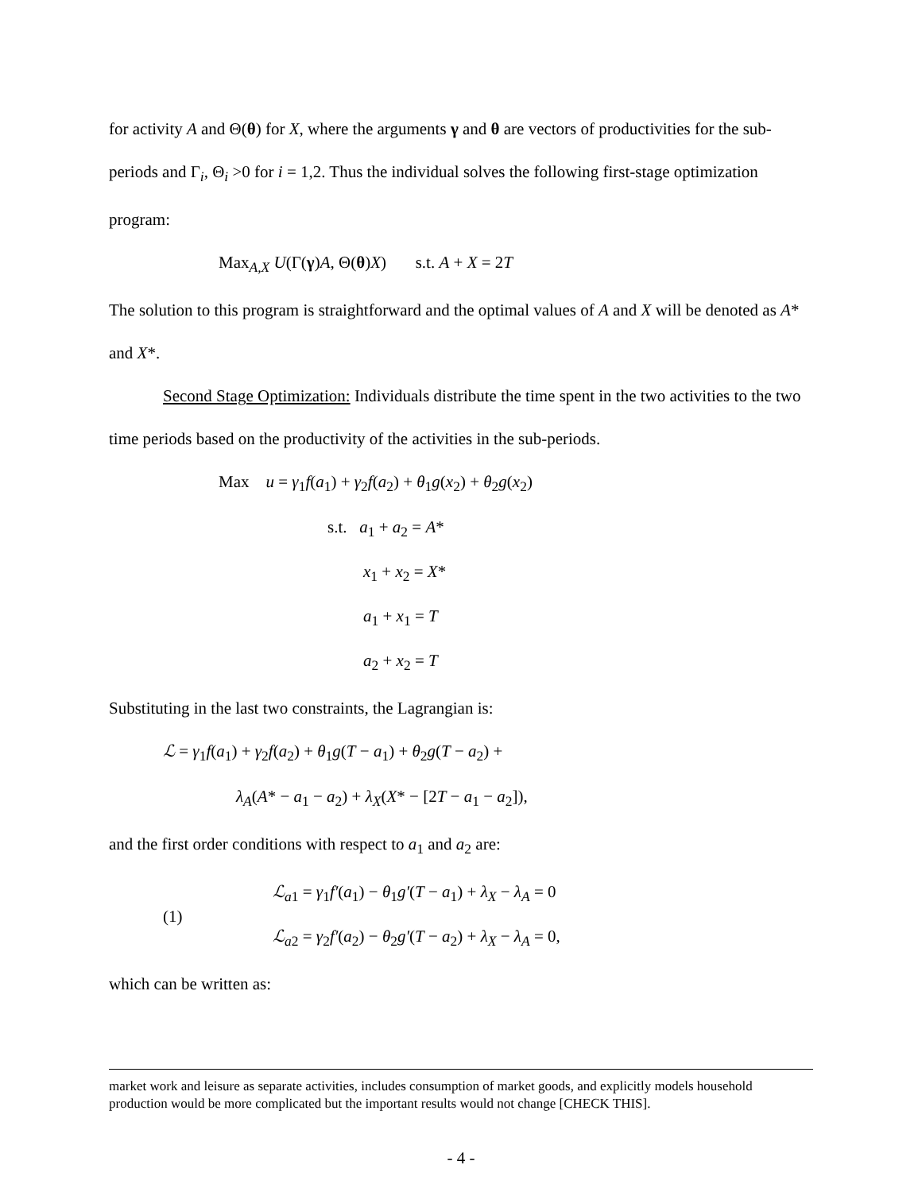for activity A and Θ(θ) for X, where the arguments γ and θ are vectors of productivities for the sub-periods and Γ<sub>i</sub>, Θ<sub>i</sub> >0 for i = 1,2. Thus the individual solves the following first-stage optimization program:
Max<sub>A,X</sub> U(Γ(γ)A, Θ(θ)X) s.t. A + X = 2T
The solution to this program is straightforward and the optimal values of A and X will be denoted as A* and X*.
Second Stage Optimization: Individuals distribute the time spent in the two activities to the two time periods based on the productivity of the activities in the sub-periods.
Max u = γ<sub>1</sub>f(a<sub>1</sub>) + γ<sub>2</sub>f(a<sub>2</sub>) + θ<sub>1</sub>g(x<sub>2</sub>) + θ<sub>2</sub>g(x<sub>2</sub>)
s.t. a<sub>1</sub> + a<sub>2</sub> = A*
x<sub>1</sub> + x<sub>2</sub> = X*
a<sub>1</sub> + x<sub>1</sub> = T
a<sub>2</sub> + x<sub>2</sub> = T
Substituting in the last two constraints, the Lagrangian is:
ℒ = γ<sub>1</sub>f(a<sub>1</sub>) + γ<sub>2</sub>f(a<sub>2</sub>) + θ<sub>1</sub>g(T − a<sub>1</sub>) + θ<sub>2</sub>g(T − a<sub>2</sub>) +
λ<sub>A</sub>(A* − a<sub>1</sub> − a<sub>2</sub>) + λ<sub>X</sub>(X* − [2T − a<sub>1</sub> − a<sub>2</sub>]),
and the first order conditions with respect to a<sub>1</sub> and a<sub>2</sub> are:
(1)
ℒ<sub>a1</sub> = γ<sub>1</sub>f′(a<sub>1</sub>) − θ<sub>1</sub>g′(T − a<sub>1</sub>) + λ<sub>X</sub> − λ<sub>A</sub> = 0
ℒ<sub>a2</sub> = γ<sub>2</sub>f′(a<sub>2</sub>) − θ<sub>2</sub>g′(T − a<sub>2</sub>) + λ<sub>X</sub> − λ<sub>A</sub> = 0,
which can be written as:
market work and leisure as separate activities, includes consumption of market goods, and explicitly models household production would be more complicated but the important results would not change [CHECK THIS].
- 4 -